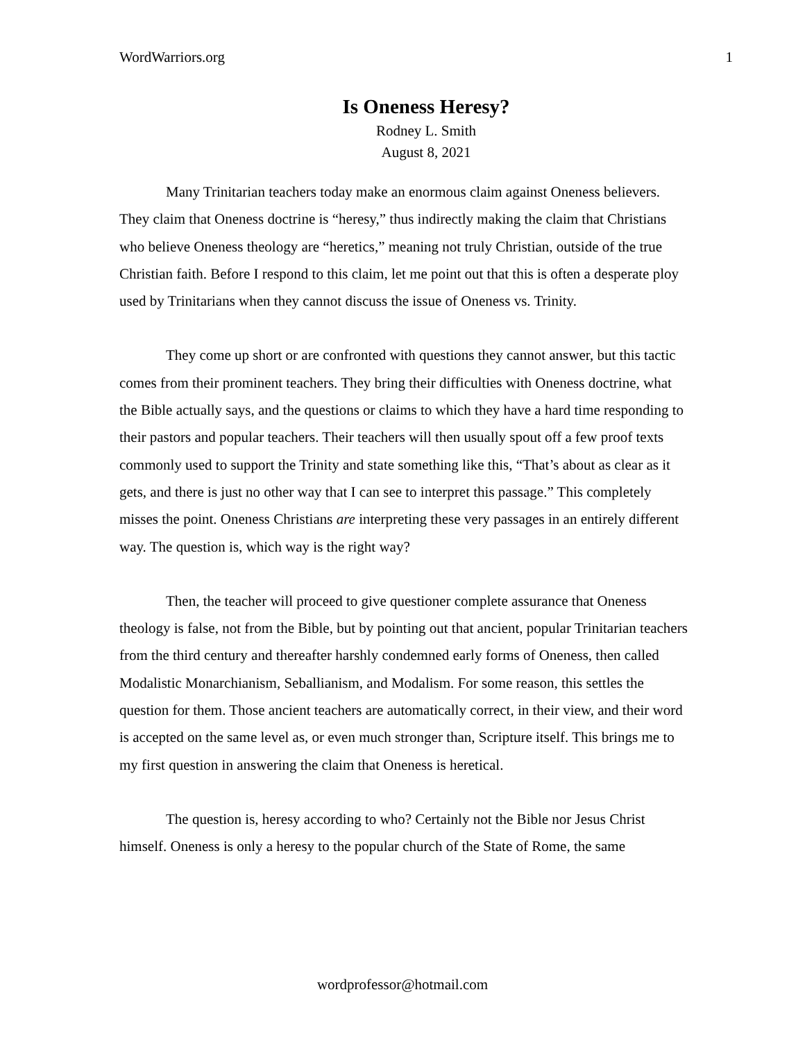WordWarriors.org 1
Is Oneness Heresy?
Rodney L. Smith
August 8, 2021
Many Trinitarian teachers today make an enormous claim against Oneness believers. They claim that Oneness doctrine is “heresy,” thus indirectly making the claim that Christians who believe Oneness theology are “heretics,” meaning not truly Christian, outside of the true Christian faith. Before I respond to this claim, let me point out that this is often a desperate ploy used by Trinitarians when they cannot discuss the issue of Oneness vs. Trinity.
They come up short or are confronted with questions they cannot answer, but this tactic comes from their prominent teachers. They bring their difficulties with Oneness doctrine, what the Bible actually says, and the questions or claims to which they have a hard time responding to their pastors and popular teachers. Their teachers will then usually spout off a few proof texts commonly used to support the Trinity and state something like this, “That’s about as clear as it gets, and there is just no other way that I can see to interpret this passage.” This completely misses the point. Oneness Christians are interpreting these very passages in an entirely different way. The question is, which way is the right way?
Then, the teacher will proceed to give questioner complete assurance that Oneness theology is false, not from the Bible, but by pointing out that ancient, popular Trinitarian teachers from the third century and thereafter harshly condemned early forms of Oneness, then called Modalistic Monarchianism, Seballianism, and Modalism. For some reason, this settles the question for them. Those ancient teachers are automatically correct, in their view, and their word is accepted on the same level as, or even much stronger than, Scripture itself. This brings me to my first question in answering the claim that Oneness is heretical.
The question is, heresy according to who? Certainly not the Bible nor Jesus Christ himself. Oneness is only a heresy to the popular church of the State of Rome, the same
wordprofessor@hotmail.com